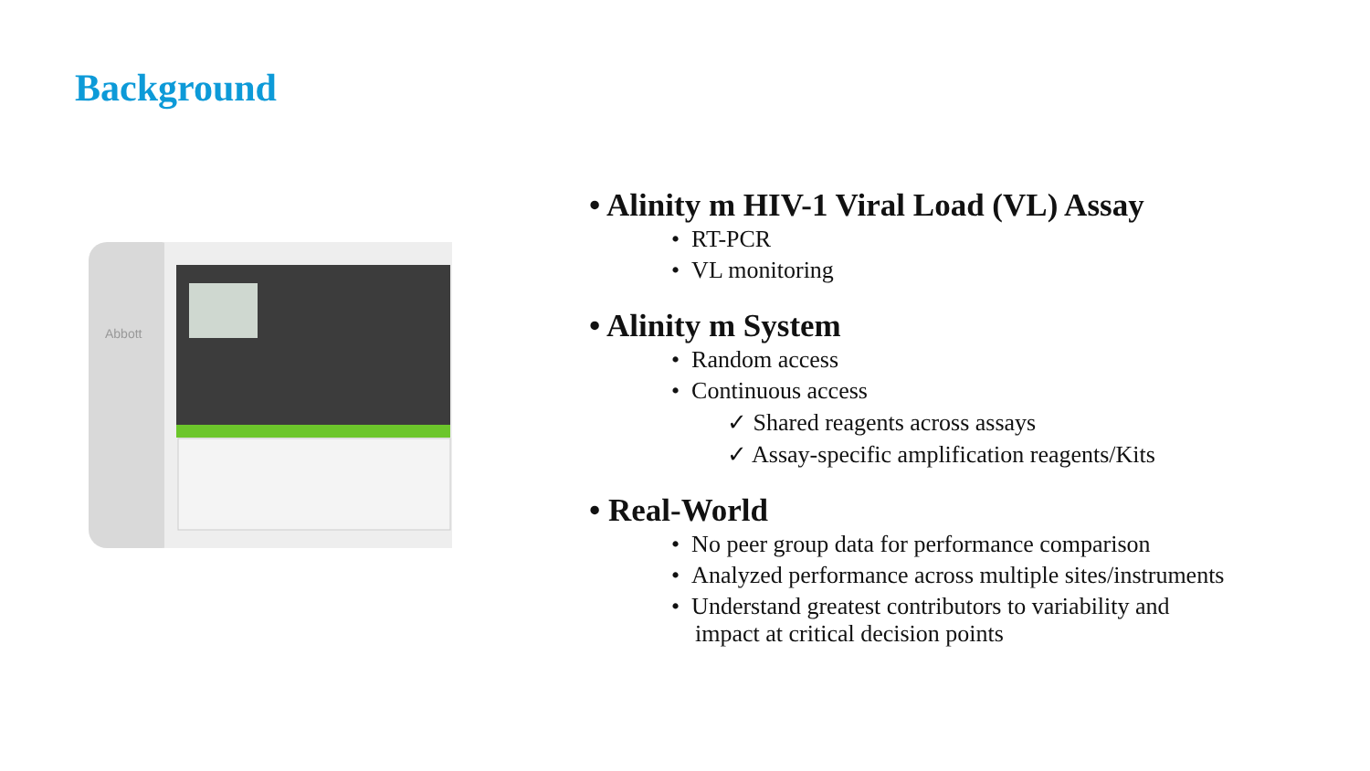Background
Abbott
• Alinity m HIV-1 Viral Load (VL) Assay
• RT-PCR
• VL monitoring
• Alinity m System
• Random access
• Continuous access
✓ Shared reagents across assays
✓ Assay-specific amplification reagents/Kits
• Real-World
• No peer group data for performance comparison
• Analyzed performance across multiple sites/instruments
• Understand greatest contributors to variability and
impact at critical decision points